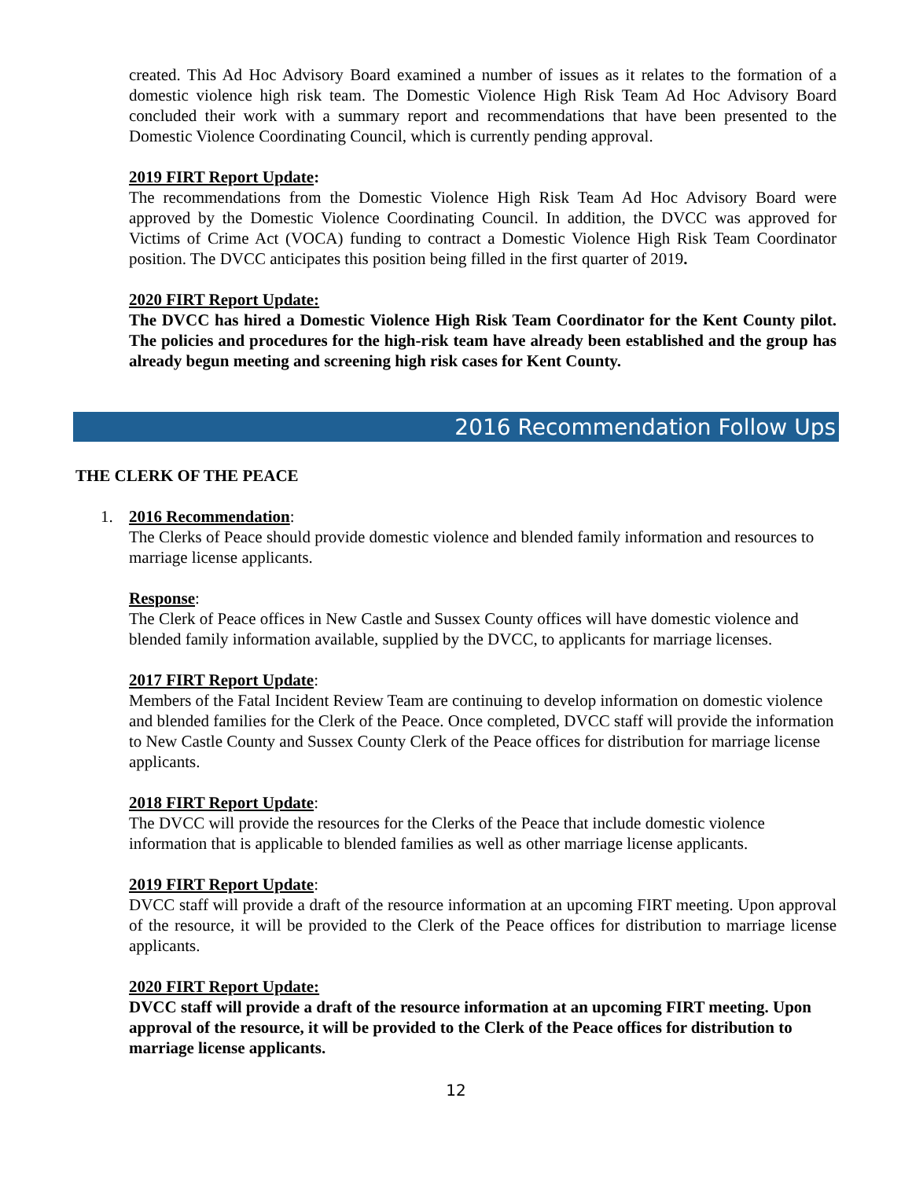created. This Ad Hoc Advisory Board examined a number of issues as it relates to the formation of a domestic violence high risk team. The Domestic Violence High Risk Team Ad Hoc Advisory Board concluded their work with a summary report and recommendations that have been presented to the Domestic Violence Coordinating Council, which is currently pending approval.
2019 FIRT Report Update:
The recommendations from the Domestic Violence High Risk Team Ad Hoc Advisory Board were approved by the Domestic Violence Coordinating Council. In addition, the DVCC was approved for Victims of Crime Act (VOCA) funding to contract a Domestic Violence High Risk Team Coordinator position. The DVCC anticipates this position being filled in the first quarter of 2019.
2020 FIRT Report Update:
The DVCC has hired a Domestic Violence High Risk Team Coordinator for the Kent County pilot. The policies and procedures for the high-risk team have already been established and the group has already begun meeting and screening high risk cases for Kent County.
2016 Recommendation Follow Ups
THE CLERK OF THE PEACE
1. 2016 Recommendation:
The Clerks of Peace should provide domestic violence and blended family information and resources to marriage license applicants.
Response:
The Clerk of Peace offices in New Castle and Sussex County offices will have domestic violence and blended family information available, supplied by the DVCC, to applicants for marriage licenses.
2017 FIRT Report Update:
Members of the Fatal Incident Review Team are continuing to develop information on domestic violence and blended families for the Clerk of the Peace. Once completed, DVCC staff will provide the information to New Castle County and Sussex County Clerk of the Peace offices for distribution for marriage license applicants.
2018 FIRT Report Update:
The DVCC will provide the resources for the Clerks of the Peace that include domestic violence information that is applicable to blended families as well as other marriage license applicants.
2019 FIRT Report Update:
DVCC staff will provide a draft of the resource information at an upcoming FIRT meeting. Upon approval of the resource, it will be provided to the Clerk of the Peace offices for distribution to marriage license applicants.
2020 FIRT Report Update:
DVCC staff will provide a draft of the resource information at an upcoming FIRT meeting. Upon approval of the resource, it will be provided to the Clerk of the Peace offices for distribution to marriage license applicants.
12